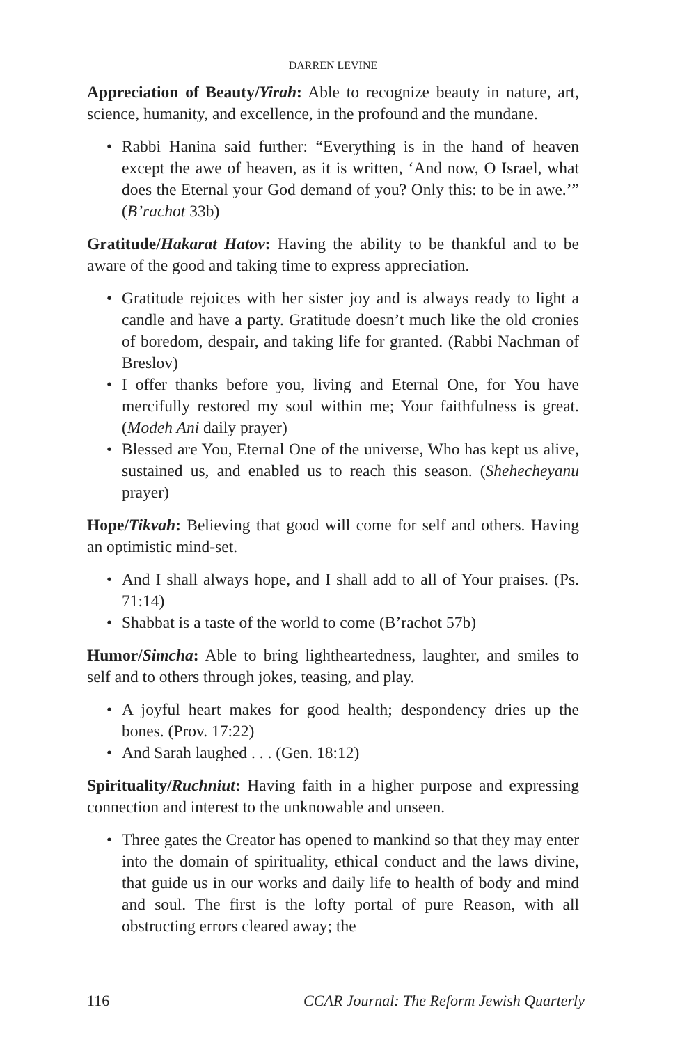DARREN LEVINE
Appreciation of Beauty/Yirah: Able to recognize beauty in nature, art, science, humanity, and excellence, in the profound and the mundane.
• Rabbi Hanina said further: “Everything is in the hand of heaven except the awe of heaven, as it is written, ‘And now, O Israel, what does the Eternal your God demand of you? Only this: to be in awe.’” (B’rachot 33b)
Gratitude/Hakarat Hatov: Having the ability to be thankful and to be aware of the good and taking time to express appreciation.
• Gratitude rejoices with her sister joy and is always ready to light a candle and have a party. Gratitude doesn’t much like the old cronies of boredom, despair, and taking life for granted. (Rabbi Nachman of Breslov)
• I offer thanks before you, living and Eternal One, for You have mercifully restored my soul within me; Your faithfulness is great. (Modeh Ani daily prayer)
• Blessed are You, Eternal One of the universe, Who has kept us alive, sustained us, and enabled us to reach this season. (Shehecheyanu prayer)
Hope/Tikvah: Believing that good will come for self and others. Having an optimistic mind-set.
• And I shall always hope, and I shall add to all of Your praises. (Ps. 71:14)
• Shabbat is a taste of the world to come (B’rachot 57b)
Humor/Simcha: Able to bring lightheartedness, laughter, and smiles to self and to others through jokes, teasing, and play.
• A joyful heart makes for good health; despondency dries up the bones. (Prov. 17:22)
• And Sarah laughed . . . (Gen. 18:12)
Spirituality/Ruchniut: Having faith in a higher purpose and expressing connection and interest to the unknowable and unseen.
• Three gates the Creator has opened to mankind so that they may enter into the domain of spirituality, ethical conduct and the laws divine, that guide us in our works and daily life to health of body and mind and soul. The first is the lofty portal of pure Reason, with all obstructing errors cleared away; the
116 CCAR Journal: The Reform Jewish Quarterly